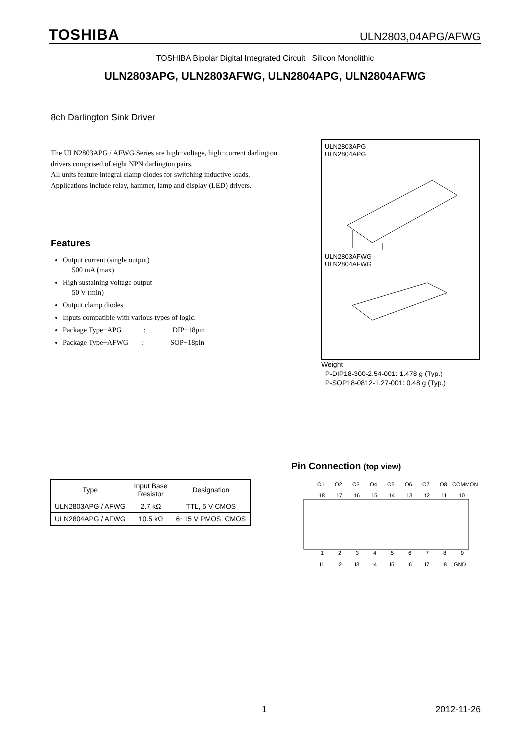TOSHIBA ULN2803,04APG/AFWG
TOSHIBA Bipolar Digital Integrated Circuit Silicon Monolithic
ULN2803APG, ULN2803AFWG, ULN2804APG, ULN2804AFWG
8ch Darlington Sink Driver
The ULN2803APG / AFWG Series are high−voltage, high−current darlington drivers comprised of eight NPN darlington pairs.
All units feature integral clamp diodes for switching inductive loads.
Applications include relay, hammer, lamp and display (LED) drivers.
Features
Output current (single output)
500 mA (max)
High sustaining voltage output
50 V (min)
Output clamp diodes
Inputs compatible with various types of logic.
Package Type−APG : DIP−18pin
Package Type−AFWG : SOP−18pin
ULN2803APG
ULN2804APG
ULN2803AFWG
ULN2804AFWG
Weight
P-DIP18-300-2.54-001: 1.478 g (Typ.)
P-SOP18-0812-1.27-001: 0.48 g (Typ.)
Pin Connection (top view)
| Type | Input Base Resistor | Designation |
| --- | --- | --- |
| ULN2803APG / AFWG | 2.7 kΩ | TTL, 5 V CMOS |
| ULN2804APG / AFWG | 10.5 kΩ | 6~15 V PMOS, CMOS |
O1
O2
O3
O4
O5
O6
O7
O8
COMMON
18
17
16
15
14
13
12
11
10
1
2
3
4
5
6
7
8
9
I1
I2
I3
I4
I5
I6
I7
I8
GND
1 2012-11-26